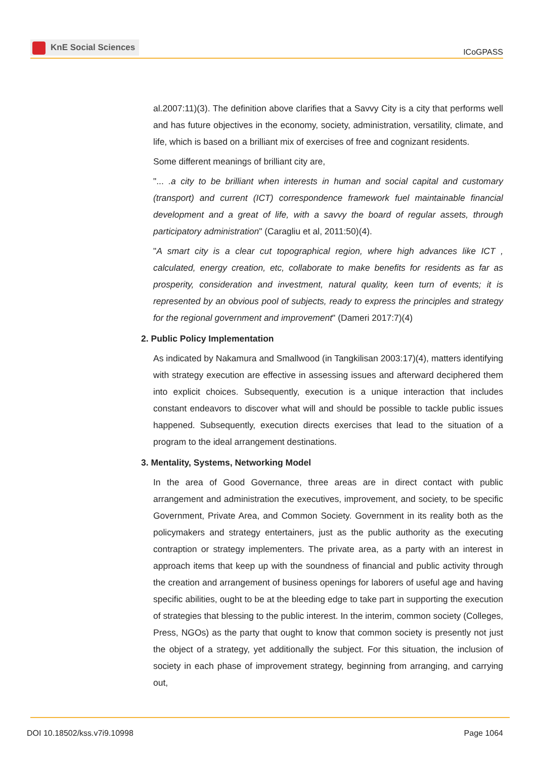KnE Social Sciences
ICoGPASS
al.2007:11)(3). The definition above clarifies that a Savvy City is a city that performs well and has future objectives in the economy, society, administration, versatility, climate, and life, which is based on a brilliant mix of exercises of free and cognizant residents.
Some different meanings of brilliant city are,
"... .a city to be brilliant when interests in human and social capital and customary (transport) and current (ICT) correspondence framework fuel maintainable financial development and a great of life, with a savvy the board of regular assets, through participatory administration" (Caragliu et al, 2011:50)(4).
"A smart city is a clear cut topographical region, where high advances like ICT , calculated, energy creation, etc, collaborate to make benefits for residents as far as prosperity, consideration and investment, natural quality, keen turn of events; it is represented by an obvious pool of subjects, ready to express the principles and strategy for the regional government and improvement" (Dameri 2017:7)(4)
2. Public Policy Implementation
As indicated by Nakamura and Smallwood (in Tangkilisan 2003:17)(4), matters identifying with strategy execution are effective in assessing issues and afterward deciphered them into explicit choices. Subsequently, execution is a unique interaction that includes constant endeavors to discover what will and should be possible to tackle public issues happened. Subsequently, execution directs exercises that lead to the situation of a program to the ideal arrangement destinations.
3. Mentality, Systems, Networking Model
In the area of Good Governance, three areas are in direct contact with public arrangement and administration the executives, improvement, and society, to be specific Government, Private Area, and Common Society. Government in its reality both as the policymakers and strategy entertainers, just as the public authority as the executing contraption or strategy implementers. The private area, as a party with an interest in approach items that keep up with the soundness of financial and public activity through the creation and arrangement of business openings for laborers of useful age and having specific abilities, ought to be at the bleeding edge to take part in supporting the execution of strategies that blessing to the public interest. In the interim, common society (Colleges, Press, NGOs) as the party that ought to know that common society is presently not just the object of a strategy, yet additionally the subject. For this situation, the inclusion of society in each phase of improvement strategy, beginning from arranging, and carrying out,
DOI 10.18502/kss.v7i9.10998 Page 1064